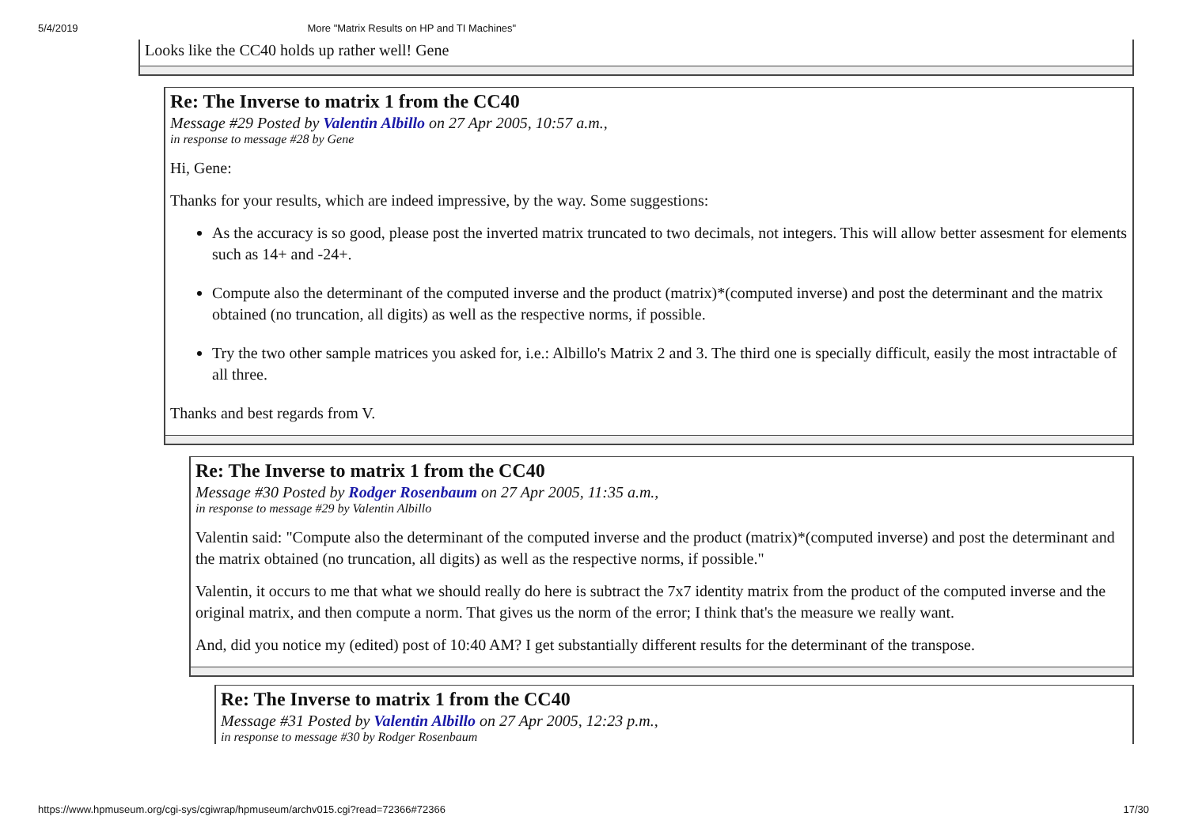5/4/2019 More "Matrix Results on HP and TI Machines"
Looks like the CC40 holds up rather well! Gene
Re: The Inverse to matrix 1 from the CC40
Message #29 Posted by Valentin Albillo on 27 Apr 2005, 10:57 a.m.,
in response to message #28 by Gene
Hi, Gene:
Thanks for your results, which are indeed impressive, by the way. Some suggestions:
As the accuracy is so good, please post the inverted matrix truncated to two decimals, not integers. This will allow better assesment for elements such as 14+ and -24+.
Compute also the determinant of the computed inverse and the product (matrix)*(computed inverse) and post the determinant and the matrix obtained (no truncation, all digits) as well as the respective norms, if possible.
Try the two other sample matrices you asked for, i.e.: Albillo's Matrix 2 and 3. The third one is specially difficult, easily the most intractable of all three.
Thanks and best regards from V.
Re: The Inverse to matrix 1 from the CC40
Message #30 Posted by Rodger Rosenbaum on 27 Apr 2005, 11:35 a.m.,
in response to message #29 by Valentin Albillo
Valentin said: "Compute also the determinant of the computed inverse and the product (matrix)*(computed inverse) and post the determinant and the matrix obtained (no truncation, all digits) as well as the respective norms, if possible."
Valentin, it occurs to me that what we should really do here is subtract the 7x7 identity matrix from the product of the computed inverse and the original matrix, and then compute a norm. That gives us the norm of the error; I think that's the measure we really want.
And, did you notice my (edited) post of 10:40 AM? I get substantially different results for the determinant of the transpose.
Re: The Inverse to matrix 1 from the CC40
Message #31 Posted by Valentin Albillo on 27 Apr 2005, 12:23 p.m.,
in response to message #30 by Rodger Rosenbaum
https://www.hpmuseum.org/cgi-sys/cgiwrap/hpmuseum/archv015.cgi?read=72366#72366 17/30